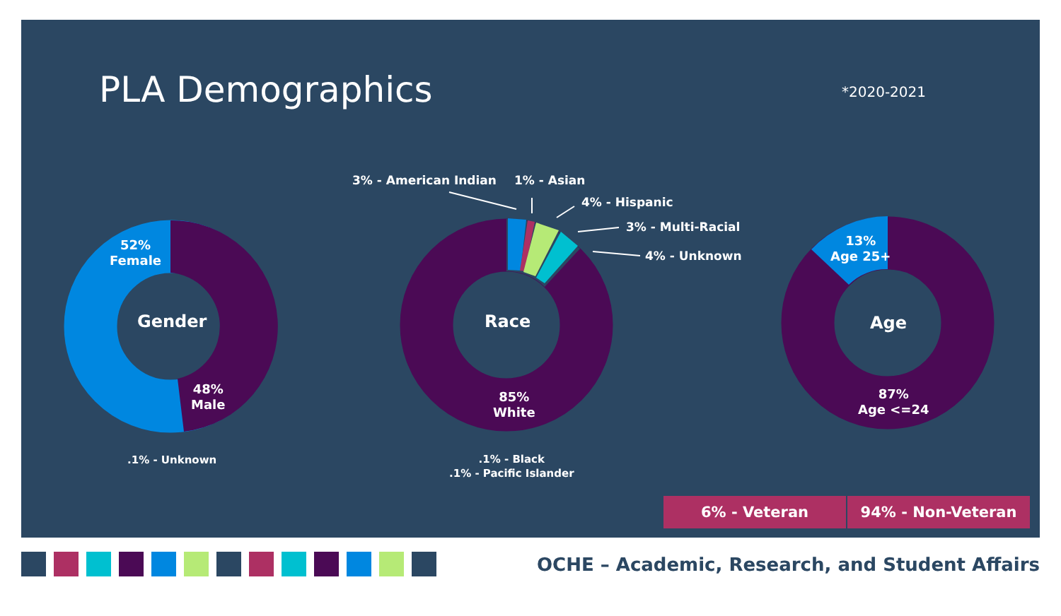PLA Demographics *2020-2021
52%
Female
Gender
48%
Male
.1% - Unknown
3% - American Indian 1% - Asian
4% - Hispanic
3% - Multi-Racial
4% - Unknown
Race
85%
White
.1% - Black
.1% - Pacific Islander
13%
Age 25+
Age
87%
Age <=24
6% - Veteran 94% - Non-Veteran
OCHE – Academic, Research, and Student Affairs